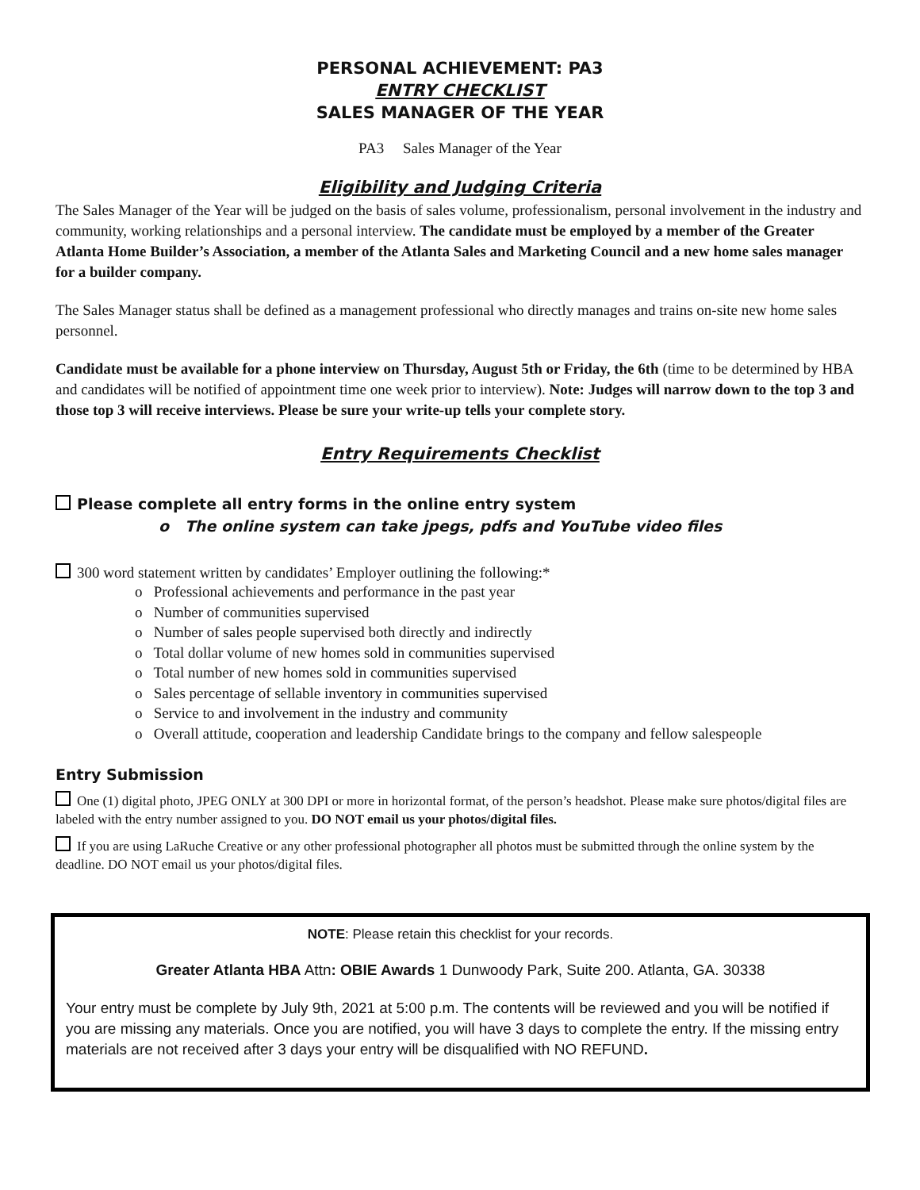PERSONAL ACHIEVEMENT: PA3
ENTRY CHECKLIST
SALES MANAGER OF THE YEAR
PA3 Sales Manager of the Year
Eligibility and Judging Criteria
The Sales Manager of the Year will be judged on the basis of sales volume, professionalism, personal involvement in the industry and community, working relationships and a personal interview. The candidate must be employed by a member of the Greater Atlanta Home Builder’s Association, a member of the Atlanta Sales and Marketing Council and a new home sales manager for a builder company.
The Sales Manager status shall be defined as a management professional who directly manages and trains on-site new home sales personnel.
Candidate must be available for a phone interview on Thursday, August 5th or Friday, the 6th (time to be determined by HBA and candidates will be notified of appointment time one week prior to interview). Note: Judges will narrow down to the top 3 and those top 3 will receive interviews. Please be sure your write-up tells your complete story.
Entry Requirements Checklist
Please complete all entry forms in the online entry system
o The online system can take jpegs, pdfs and YouTube video files
300 word statement written by candidates’ Employer outlining the following:*
o Professional achievements and performance in the past year
o Number of communities supervised
o Number of sales people supervised both directly and indirectly
o Total dollar volume of new homes sold in communities supervised
o Total number of new homes sold in communities supervised
o Sales percentage of sellable inventory in communities supervised
o Service to and involvement in the industry and community
o Overall attitude, cooperation and leadership Candidate brings to the company and fellow salespeople
Entry Submission
One (1) digital photo, JPEG ONLY at 300 DPI or more in horizontal format, of the person’s headshot. Please make sure photos/digital files are labeled with the entry number assigned to you. DO NOT email us your photos/digital files.
If you are using LaRuche Creative or any other professional photographer all photos must be submitted through the online system by the deadline. DO NOT email us your photos/digital files.
NOTE: Please retain this checklist for your records.
Greater Atlanta HBA Attn: OBIE Awards 1 Dunwoody Park, Suite 200. Atlanta, GA. 30338
Your entry must be complete by July 9th, 2021 at 5:00 p.m. The contents will be reviewed and you will be notified if you are missing any materials. Once you are notified, you will have 3 days to complete the entry. If the missing entry materials are not received after 3 days your entry will be disqualified with NO REFUND.